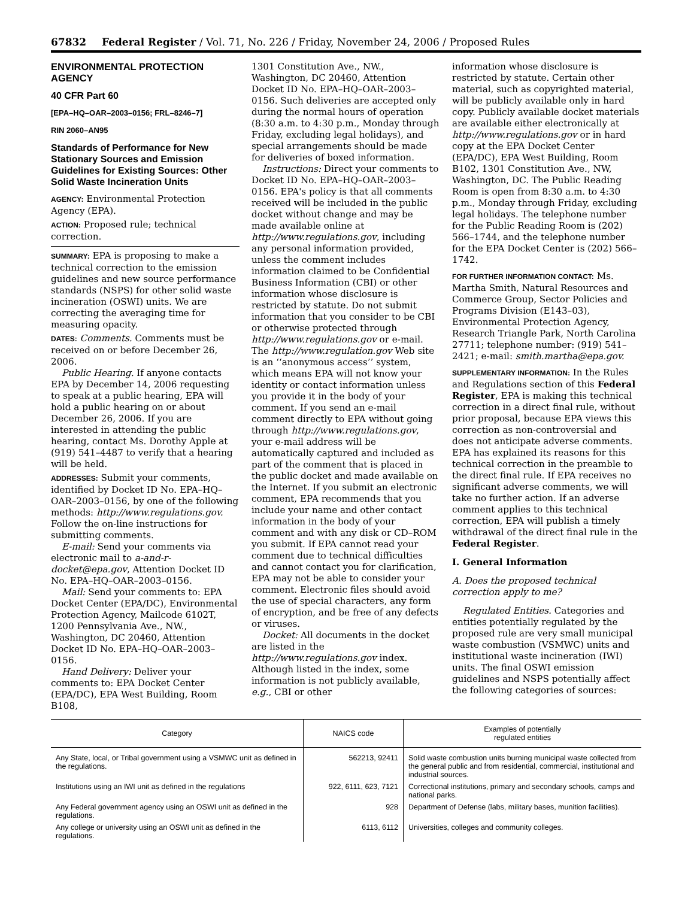67832 Federal Register / Vol. 71, No. 226 / Friday, November 24, 2006 / Proposed Rules
ENVIRONMENTAL PROTECTION AGENCY
40 CFR Part 60
[EPA–HQ–OAR–2003–0156; FRL–8246–7]
RIN 2060–AN95
Standards of Performance for New Stationary Sources and Emission Guidelines for Existing Sources: Other Solid Waste Incineration Units
AGENCY: Environmental Protection Agency (EPA).
ACTION: Proposed rule; technical correction.
SUMMARY: EPA is proposing to make a technical correction to the emission guidelines and new source performance standards (NSPS) for other solid waste incineration (OSWI) units. We are correcting the averaging time for measuring opacity.
DATES: Comments. Comments must be received on or before December 26, 2006.
Public Hearing. If anyone contacts EPA by December 14, 2006 requesting to speak at a public hearing, EPA will hold a public hearing on or about December 26, 2006. If you are interested in attending the public hearing, contact Ms. Dorothy Apple at (919) 541–4487 to verify that a hearing will be held.
ADDRESSES: Submit your comments, identified by Docket ID No. EPA–HQ–OAR–2003–0156, by one of the following methods: http://www.regulations.gov. Follow the on-line instructions for submitting comments.
E-mail: Send your comments via electronic mail to a-and-r-docket@epa.gov, Attention Docket ID No. EPA–HQ–OAR–2003–0156.
Mail: Send your comments to: EPA Docket Center (EPA/DC), Environmental Protection Agency, Mailcode 6102T, 1200 Pennsylvania Ave., NW., Washington, DC 20460, Attention Docket ID No. EPA–HQ–OAR–2003–0156.
Hand Delivery: Deliver your comments to: EPA Docket Center (EPA/DC), EPA West Building, Room B108,
1301 Constitution Ave., NW., Washington, DC 20460, Attention Docket ID No. EPA–HQ–OAR–2003–0156. Such deliveries are accepted only during the normal hours of operation (8:30 a.m. to 4:30 p.m., Monday through Friday, excluding legal holidays), and special arrangements should be made for deliveries of boxed information.
Instructions: Direct your comments to Docket ID No. EPA–HQ–OAR–2003–0156. EPA's policy is that all comments received will be included in the public docket without change and may be made available online at http://www.regulations.gov, including any personal information provided, unless the comment includes information claimed to be Confidential Business Information (CBI) or other information whose disclosure is restricted by statute. Do not submit information that you consider to be CBI or otherwise protected through http://www.regulations.gov or e-mail. The http://www.regulation.gov Web site is an ‘‘anonymous access’’ system, which means EPA will not know your identity or contact information unless you provide it in the body of your comment. If you send an e-mail comment directly to EPA without going through http://www.regulations.gov, your e-mail address will be automatically captured and included as part of the comment that is placed in the public docket and made available on the Internet. If you submit an electronic comment, EPA recommends that you include your name and other contact information in the body of your comment and with any disk or CD–ROM you submit. If EPA cannot read your comment due to technical difficulties and cannot contact you for clarification, EPA may not be able to consider your comment. Electronic files should avoid the use of special characters, any form of encryption, and be free of any defects or viruses.
Docket: All documents in the docket are listed in the http://www.regulations.gov index. Although listed in the index, some information is not publicly available, e.g., CBI or other
information whose disclosure is restricted by statute. Certain other material, such as copyrighted material, will be publicly available only in hard copy. Publicly available docket materials are available either electronically at http://www.regulations.gov or in hard copy at the EPA Docket Center (EPA/DC), EPA West Building, Room B102, 1301 Constitution Ave., NW, Washington, DC. The Public Reading Room is open from 8:30 a.m. to 4:30 p.m., Monday through Friday, excluding legal holidays. The telephone number for the Public Reading Room is (202) 566–1744, and the telephone number for the EPA Docket Center is (202) 566–1742.
FOR FURTHER INFORMATION CONTACT: Ms. Martha Smith, Natural Resources and Commerce Group, Sector Policies and Programs Division (E143–03), Environmental Protection Agency, Research Triangle Park, North Carolina 27711; telephone number: (919) 541–2421; e-mail: smith.martha@epa.gov.
SUPPLEMENTARY INFORMATION: In the Rules and Regulations section of this Federal Register, EPA is making this technical correction in a direct final rule, without prior proposal, because EPA views this correction as non-controversial and does not anticipate adverse comments. EPA has explained its reasons for this technical correction in the preamble to the direct final rule. If EPA receives no significant adverse comments, we will take no further action. If an adverse comment applies to this technical correction, EPA will publish a timely withdrawal of the direct final rule in the Federal Register.
I. General Information
A. Does the proposed technical correction apply to me?
Regulated Entities. Categories and entities potentially regulated by the proposed rule are very small municipal waste combustion (VSMWC) units and institutional waste incineration (IWI) units. The final OSWI emission guidelines and NSPS potentially affect the following categories of sources:
| Category | NAICS code | Examples of potentially regulated entities |
| --- | --- | --- |
| Any State, local, or Tribal government using a VSMWC unit as defined in the regulations. | 562213, 92411 | Solid waste combustion units burning municipal waste collected from the general public and from residential, commercial, institutional and industrial sources. |
| Institutions using an IWI unit as defined in the regulations | 922, 6111, 623, 7121 | Correctional institutions, primary and secondary schools, camps and national parks. |
| Any Federal government agency using an OSWI unit as defined in the regulations. | 928 | Department of Defense (labs, military bases, munition facilities). |
| Any college or university using an OSWI unit as defined in the regulations. | 6113, 6112 | Universities, colleges and community colleges. |